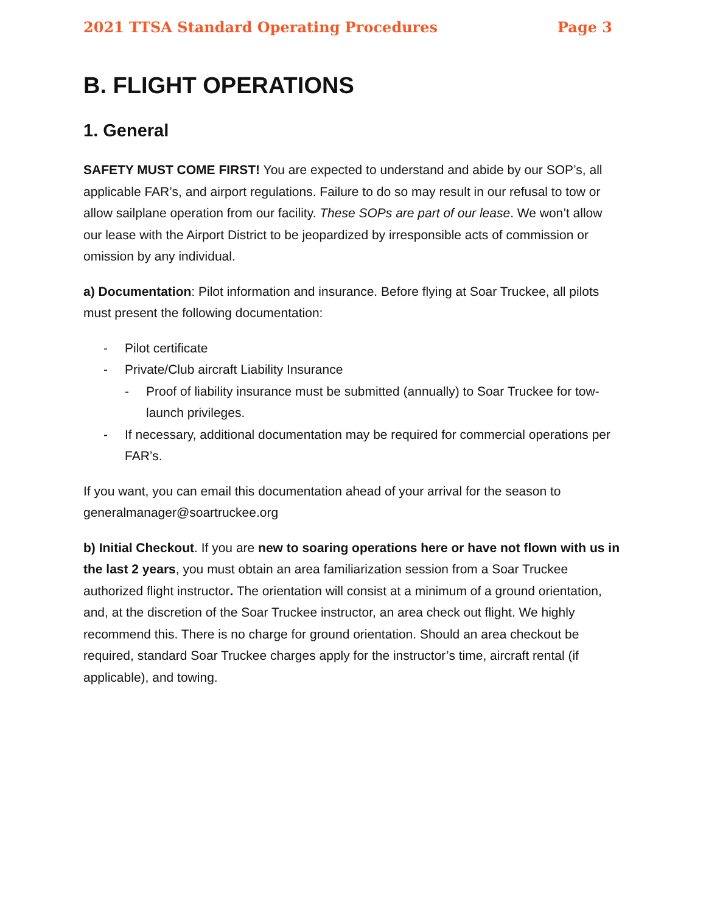2021 TTSA Standard Operating Procedures Page 3
B. FLIGHT OPERATIONS
1. General
SAFETY MUST COME FIRST! You are expected to understand and abide by our SOP’s, all applicable FAR’s, and airport regulations. Failure to do so may result in our refusal to tow or allow sailplane operation from our facility. These SOPs are part of our lease. We won’t allow our lease with the Airport District to be jeopardized by irresponsible acts of commission or omission by any individual.
a) Documentation: Pilot information and insurance. Before flying at Soar Truckee, all pilots must present the following documentation:
Pilot certificate
Private/Club aircraft Liability Insurance
Proof of liability insurance must be submitted (annually) to Soar Truckee for tow-launch privileges.
If necessary, additional documentation may be required for commercial operations per FAR’s.
If you want, you can email this documentation ahead of your arrival for the season to generalmanager@soartruckee.org
b) Initial Checkout. If you are new to soaring operations here or have not flown with us in the last 2 years, you must obtain an area familiarization session from a Soar Truckee authorized flight instructor. The orientation will consist at a minimum of a ground orientation, and, at the discretion of the Soar Truckee instructor, an area check out flight. We highly recommend this. There is no charge for ground orientation. Should an area checkout be required, standard Soar Truckee charges apply for the instructor’s time, aircraft rental (if applicable), and towing.